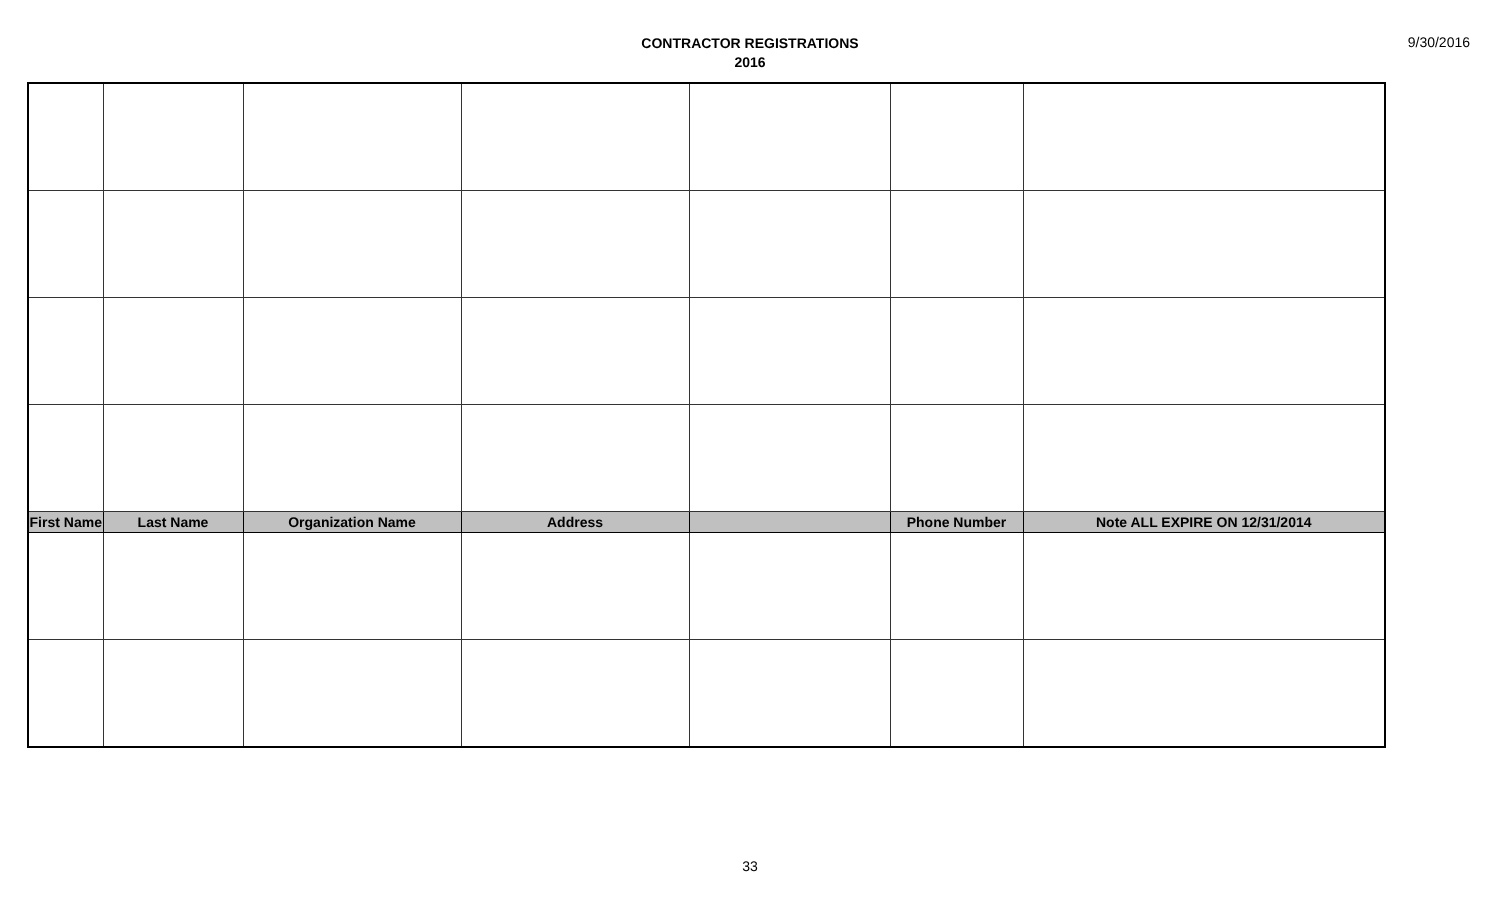CONTRACTOR REGISTRATIONS
2016
9/30/2016
| First Name | Last Name | Organization Name | Address | | Phone Number | Note ALL EXPIRE ON 12/31/2014 |
| --- | --- | --- | --- | --- | --- | --- |
33